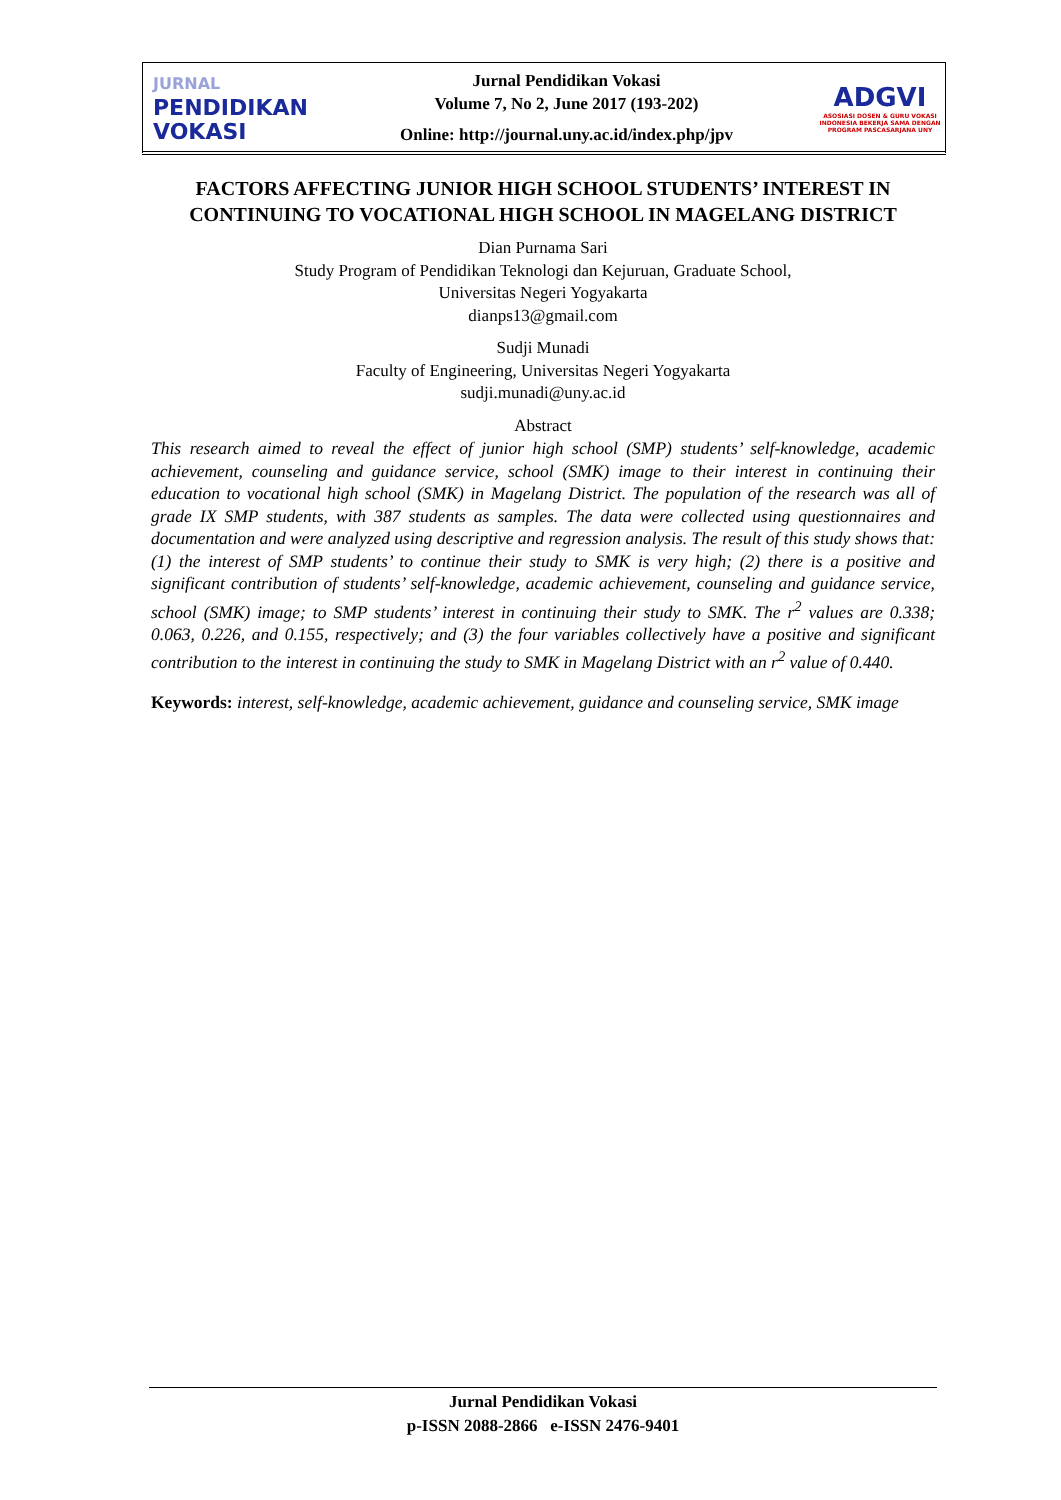JURNAL
PENDIDIKAN
VOKASI
Jurnal Pendidikan Vokasi
Volume 7, No 2, June 2017 (193-202)
Online: http://journal.uny.ac.id/index.php/jpv
ADGVI
ASOSIASI DOSEN & GURU VOKASI INDONESIA BEKERJA SAMA DENGAN PROGRAM PASCASARJANA UNY
FACTORS AFFECTING JUNIOR HIGH SCHOOL STUDENTS’ INTEREST IN CONTINUING TO VOCATIONAL HIGH SCHOOL IN MAGELANG DISTRICT
Dian Purnama Sari
Study Program of Pendidikan Teknologi dan Kejuruan, Graduate School,
Universitas Negeri Yogyakarta
dianps13@gmail.com
Sudji Munadi
Faculty of Engineering, Universitas Negeri Yogyakarta
sudji.munadi@uny.ac.id
Abstract
This research aimed to reveal the effect of junior high school (SMP) students’ self-knowledge, academic achievement, counseling and guidance service, school (SMK) image to their interest in continuing their education to vocational high school (SMK) in Magelang District. The population of the research was all of grade IX SMP students, with 387 students as samples. The data were collected using questionnaires and documentation and were analyzed using descriptive and regression analysis. The result of this study shows that: (1) the interest of SMP students’ to continue their study to SMK is very high; (2) there is a positive and significant contribution of students’ self-knowledge, academic achievement, counseling and guidance service, school (SMK) image; to SMP students’ interest in continuing their study to SMK. The r<sup>2</sup> values are 0.338; 0.063, 0.226, and 0.155, respectively; and (3) the four variables collectively have a positive and significant contribution to the interest in continuing the study to SMK in Magelang District with an r<sup>2</sup> value of 0.440.
Keywords: interest, self-knowledge, academic achievement, guidance and counseling service, SMK image
Jurnal Pendidikan Vokasi
p-ISSN 2088-2866 e-ISSN 2476-9401